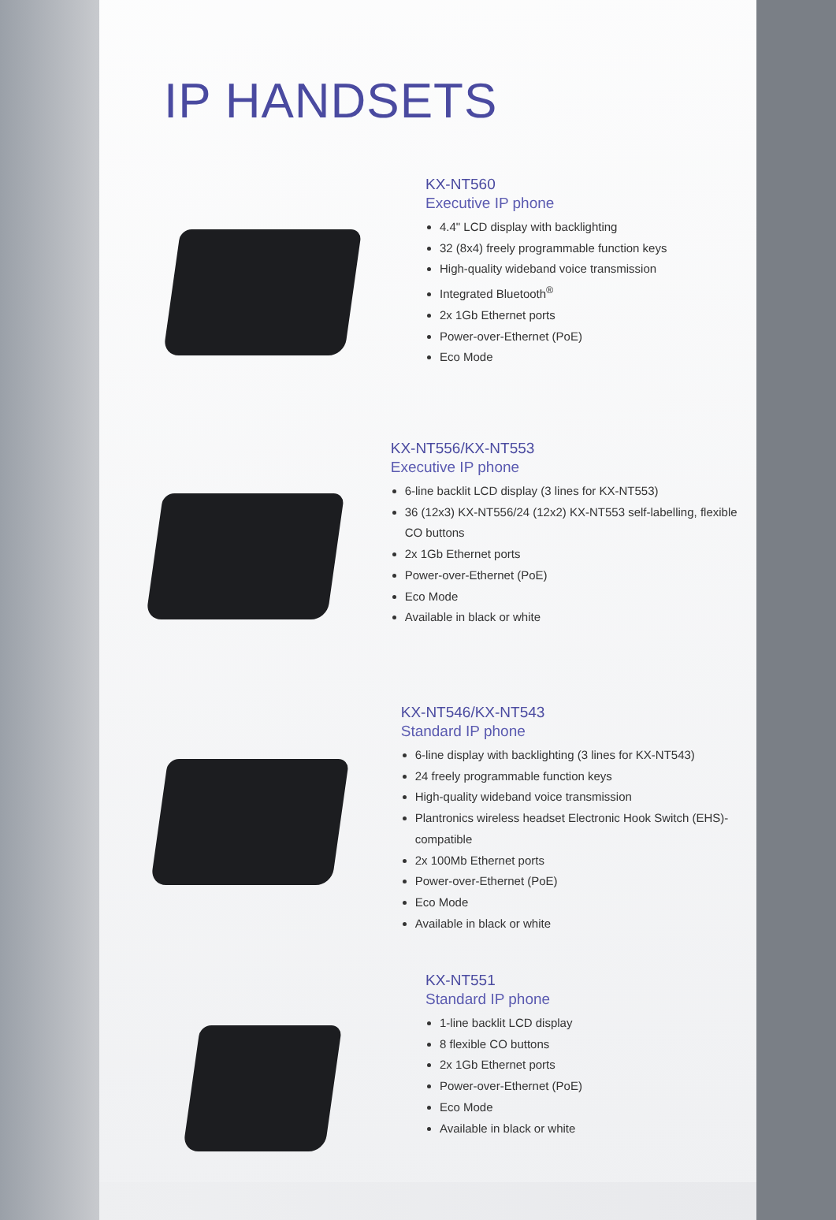IP HANDSETS
KX-NT560
Executive IP phone
4.4" LCD display with backlighting
32 (8x4) freely programmable function keys
High-quality wideband voice transmission
Integrated Bluetooth<sup>®</sup>
2x 1Gb Ethernet ports
Power-over-Ethernet (PoE)
Eco Mode
KX-NT556/KX-NT553
Executive IP phone
6-line backlit LCD display (3 lines for KX-NT553)
36 (12x3) KX-NT556/24 (12x2) KX-NT553 self-labelling, flexible CO buttons
2x 1Gb Ethernet ports
Power-over-Ethernet (PoE)
Eco Mode
Available in black or white
KX-NT546/KX-NT543
Standard IP phone
6-line display with backlighting (3 lines for KX-NT543)
24 freely programmable function keys
High-quality wideband voice transmission
Plantronics wireless headset Electronic Hook Switch (EHS)-compatible
2x 100Mb Ethernet ports
Power-over-Ethernet (PoE)
Eco Mode
Available in black or white
KX-NT551
Standard IP phone
1-line backlit LCD display
8 flexible CO buttons
2x 1Gb Ethernet ports
Power-over-Ethernet (PoE)
Eco Mode
Available in black or white